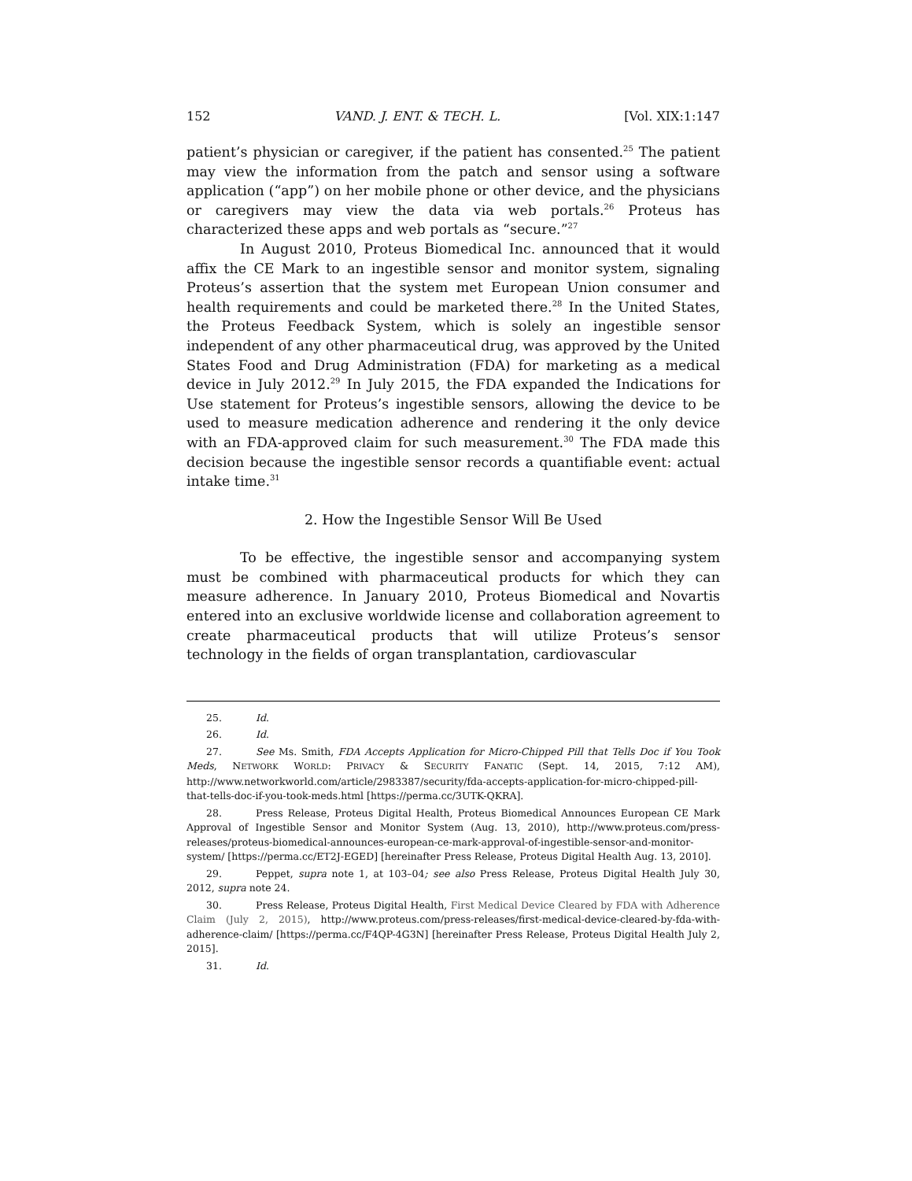152 VAND. J. ENT. & TECH. L. [Vol. XIX:1:147
patient’s physician or caregiver, if the patient has consented.<sup>25</sup> The patient may view the information from the patch and sensor using a software application (“app”) on her mobile phone or other device, and the physicians or caregivers may view the data via web portals.<sup>26</sup> Proteus has characterized these apps and web portals as “secure.”<sup>27</sup>
In August 2010, Proteus Biomedical Inc. announced that it would affix the CE Mark to an ingestible sensor and monitor system, signaling Proteus’s assertion that the system met European Union consumer and health requirements and could be marketed there.<sup>28</sup> In the United States, the Proteus Feedback System, which is solely an ingestible sensor independent of any other pharmaceutical drug, was approved by the United States Food and Drug Administration (FDA) for marketing as a medical device in July 2012.<sup>29</sup> In July 2015, the FDA expanded the Indications for Use statement for Proteus’s ingestible sensors, allowing the device to be used to measure medication adherence and rendering it the only device with an FDA-approved claim for such measurement.<sup>30</sup> The FDA made this decision because the ingestible sensor records a quantifiable event: actual intake time.<sup>31</sup>
2. How the Ingestible Sensor Will Be Used
To be effective, the ingestible sensor and accompanying system must be combined with pharmaceutical products for which they can measure adherence. In January 2010, Proteus Biomedical and Novartis entered into an exclusive worldwide license and collaboration agreement to create pharmaceutical products that will utilize Proteus’s sensor technology in the fields of organ transplantation, cardiovascular
25. Id.
26. Id.
27. See Ms. Smith, FDA Accepts Application for Micro-Chipped Pill that Tells Doc if You Took Meds, NETWORK WORLD: PRIVACY & SECURITY FANATIC (Sept. 14, 2015, 7:12 AM), http://www.networkworld.com/article/2983387/security/fda-accepts-application-for-micro-chipped-pill-that-tells-doc-if-you-took-meds.html [https://perma.cc/3UTK-QKRA].
28. Press Release, Proteus Digital Health, Proteus Biomedical Announces European CE Mark Approval of Ingestible Sensor and Monitor System (Aug. 13, 2010), http://www.proteus.com/press-releases/proteus-biomedical-announces-european-ce-mark-approval-of-ingestible-sensor-and-monitor-system/ [https://perma.cc/ET2J-EGED] [hereinafter Press Release, Proteus Digital Health Aug. 13, 2010].
29. Peppet, supra note 1, at 103–04; see also Press Release, Proteus Digital Health July 30, 2012, supra note 24.
30. Press Release, Proteus Digital Health, First Medical Device Cleared by FDA with Adherence Claim (July 2, 2015), http://www.proteus.com/press-releases/first-medical-device-cleared-by-fda-with-adherence-claim/ [https://perma.cc/F4QP-4G3N] [hereinafter Press Release, Proteus Digital Health July 2, 2015].
31. Id.